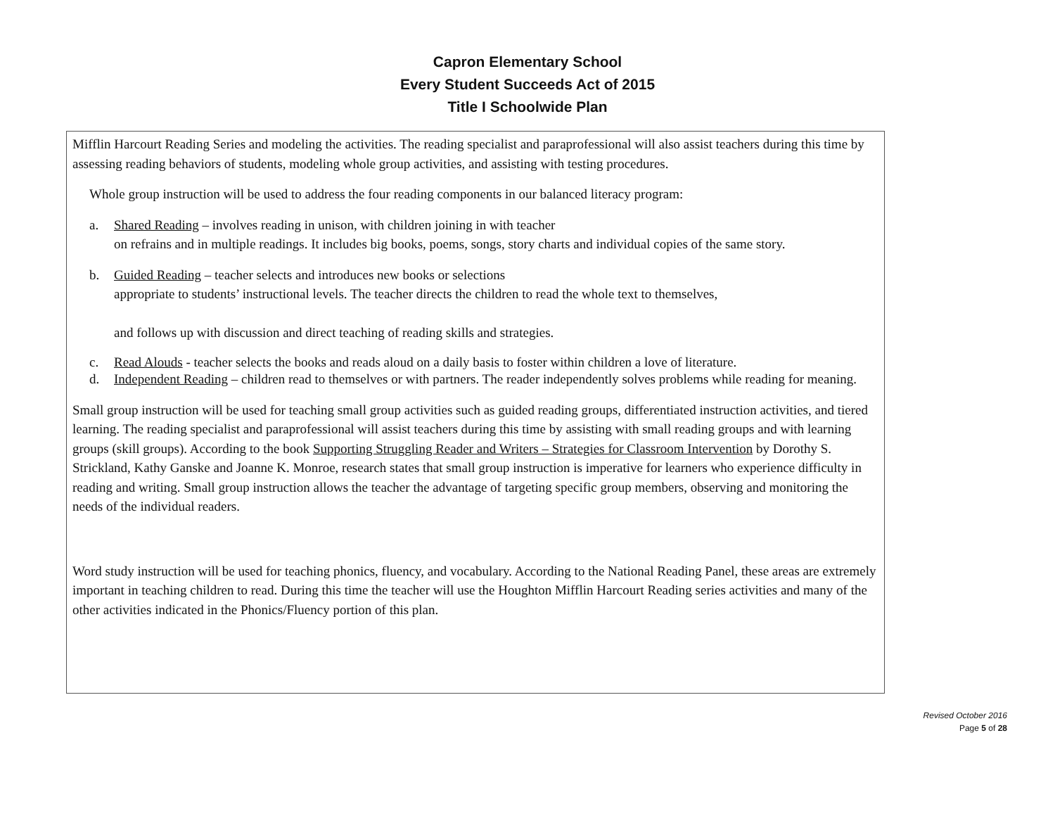Capron Elementary School
Every Student Succeeds Act of 2015
Title I Schoolwide Plan
Mifflin Harcourt Reading Series and modeling the activities. The reading specialist and paraprofessional will also assist teachers during this time by assessing reading behaviors of students, modeling whole group activities, and assisting with testing procedures.
Whole group instruction will be used to address the four reading components in our balanced literacy program:
a. Shared Reading – involves reading in unison, with children joining in with teacher
on refrains and in multiple readings. It includes big books, poems, songs, story charts and individual copies of the same story.
b. Guided Reading – teacher selects and introduces new books or selections
appropriate to students’ instructional levels. The teacher directs the children to read the whole text to themselves,
and follows up with discussion and direct teaching of reading skills and strategies.
c. Read Alouds - teacher selects the books and reads aloud on a daily basis to foster within children a love of literature.
d. Independent Reading – children read to themselves or with partners. The reader independently solves problems while reading for meaning.
Small group instruction will be used for teaching small group activities such as guided reading groups, differentiated instruction activities, and tiered learning. The reading specialist and paraprofessional will assist teachers during this time by assisting with small reading groups and with learning groups (skill groups). According to the book Supporting Struggling Reader and Writers – Strategies for Classroom Intervention by Dorothy S. Strickland, Kathy Ganske and Joanne K. Monroe, research states that small group instruction is imperative for learners who experience difficulty in reading and writing. Small group instruction allows the teacher the advantage of targeting specific group members, observing and monitoring the needs of the individual readers.
Word study instruction will be used for teaching phonics, fluency, and vocabulary. According to the National Reading Panel, these areas are extremely important in teaching children to read. During this time the teacher will use the Houghton Mifflin Harcourt Reading series activities and many of the other activities indicated in the Phonics/Fluency portion of this plan.
Revised October 2016
Page 5 of 28